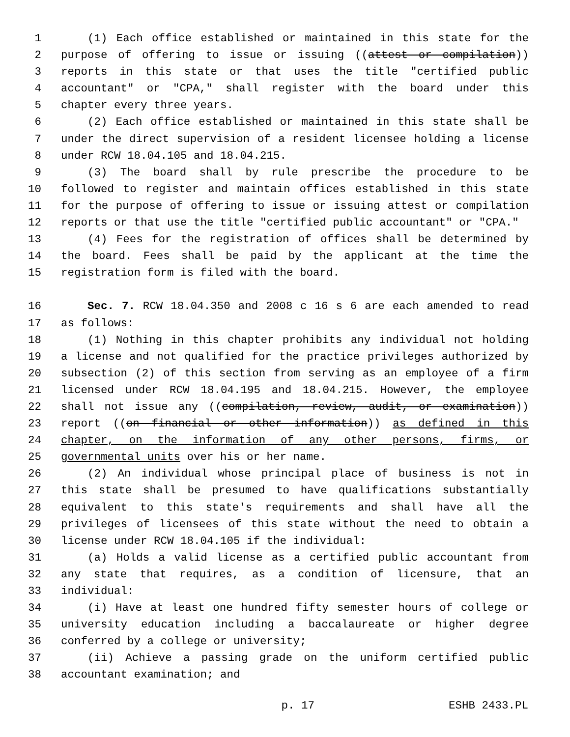1 (1) Each office established or maintained in this state for the
2 purpose of offering to issue or issuing ((attest or compilation))
3 reports in this state or that uses the title "certified public
4 accountant" or "CPA," shall register with the board under this
5 chapter every three years.
6 (2) Each office established or maintained in this state shall be
7 under the direct supervision of a resident licensee holding a license
8 under RCW 18.04.105 and 18.04.215.
9 (3) The board shall by rule prescribe the procedure to be
10 followed to register and maintain offices established in this state
11 for the purpose of offering to issue or issuing attest or compilation
12 reports or that use the title "certified public accountant" or "CPA."
13 (4) Fees for the registration of offices shall be determined by
14 the board. Fees shall be paid by the applicant at the time the
15 registration form is filed with the board.
16 Sec. 7. RCW 18.04.350 and 2008 c 16 s 6 are each amended to read
17 as follows:
18 (1) Nothing in this chapter prohibits any individual not holding
19 a license and not qualified for the practice privileges authorized by
20 subsection (2) of this section from serving as an employee of a firm
21 licensed under RCW 18.04.195 and 18.04.215. However, the employee
22 shall not issue any ((compilation, review, audit, or examination))
23 report ((on financial or other information)) as defined in this
24 chapter, on the information of any other persons, firms, or
25 governmental units over his or her name.
26 (2) An individual whose principal place of business is not in
27 this state shall be presumed to have qualifications substantially
28 equivalent to this state's requirements and shall have all the
29 privileges of licensees of this state without the need to obtain a
30 license under RCW 18.04.105 if the individual:
31 (a) Holds a valid license as a certified public accountant from
32 any state that requires, as a condition of licensure, that an
33 individual:
34 (i) Have at least one hundred fifty semester hours of college or
35 university education including a baccalaureate or higher degree
36 conferred by a college or university;
37 (ii) Achieve a passing grade on the uniform certified public
38 accountant examination; and
p. 17 ESHB 2433.PL